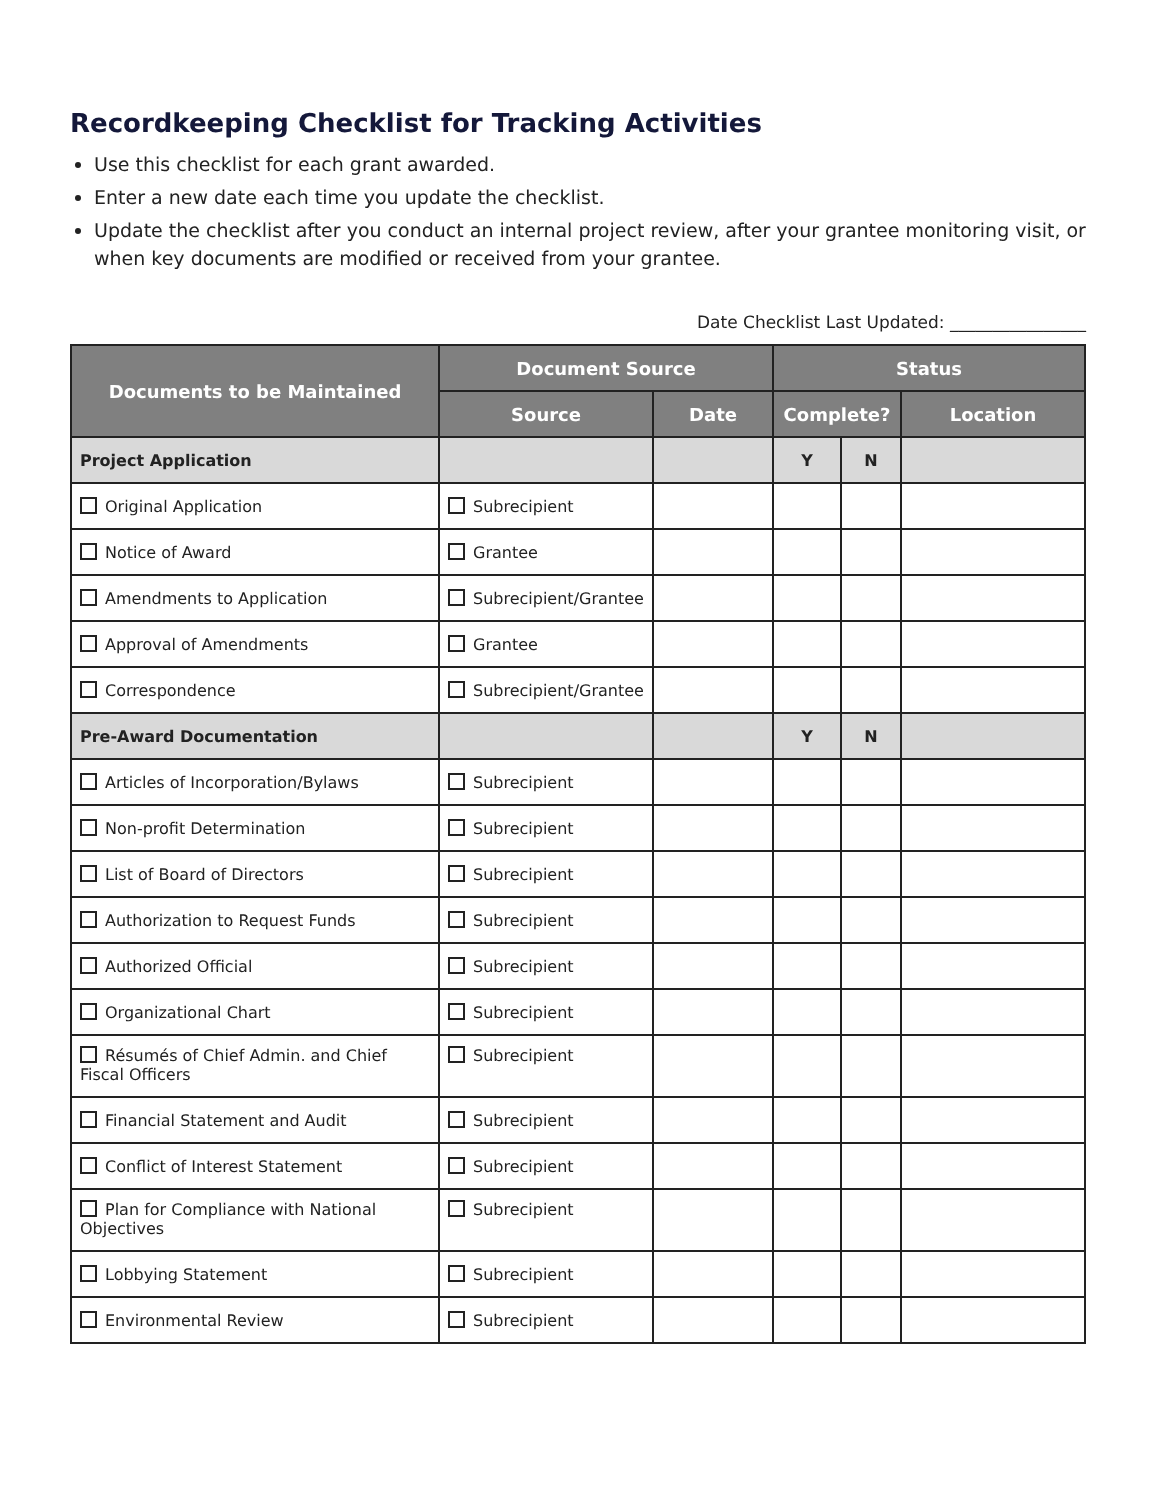Recordkeeping Checklist for Tracking Activities
Use this checklist for each grant awarded.
Enter a new date each time you update the checklist.
Update the checklist after you conduct an internal project review, after your grantee monitoring visit, or when key documents are modified or received from your grantee.
Date Checklist Last Updated: ________________
| Documents to be Maintained | Document Source | | Status | | |
| --- | --- | --- | --- | --- | --- |
| | Source | Date | Complete? | | Location |
| Project Application | | | Y | N | |
| Original Application | Subrecipient | | | | |
| Notice of Award | Grantee | | | | |
| Amendments to Application | Subrecipient/Grantee | | | | |
| Approval of Amendments | Grantee | | | | |
| Correspondence | Subrecipient/Grantee | | | | |
| Pre-Award Documentation | | | Y | N | |
| Articles of Incorporation/Bylaws | Subrecipient | | | | |
| Non-profit Determination | Subrecipient | | | | |
| List of Board of Directors | Subrecipient | | | | |
| Authorization to Request Funds | Subrecipient | | | | |
| Authorized Official | Subrecipient | | | | |
| Organizational Chart | Subrecipient | | | | |
| Résumés of Chief Admin. and Chief Fiscal Officers | Subrecipient | | | | |
| Financial Statement and Audit | Subrecipient | | | | |
| Conflict of Interest Statement | Subrecipient | | | | |
| Plan for Compliance with National Objectives | Subrecipient | | | | |
| Lobbying Statement | Subrecipient | | | | |
| Environmental Review | Subrecipient | | | | |